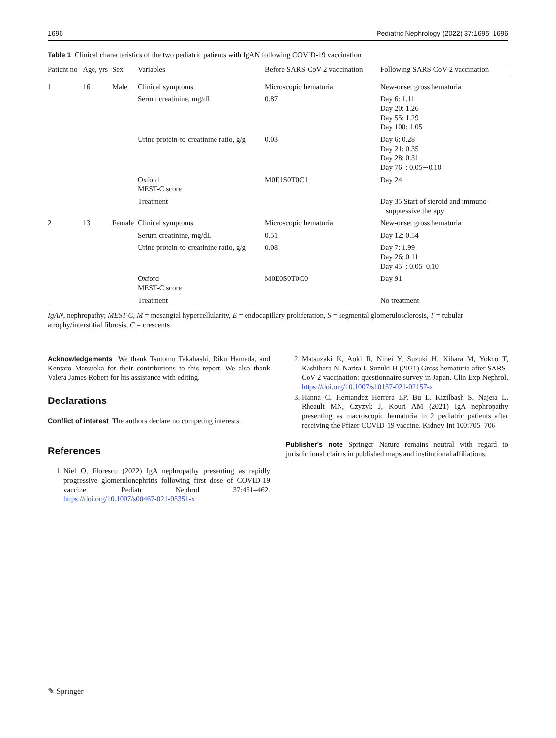1696 Pediatric Nephrology (2022) 37:1695–1696
Table 1 Clinical characteristics of the two pediatric patients with IgAN following COVID-19 vaccination
| Patient no | Age, yrs | Sex | Variables | Before SARS-CoV-2 vaccination | Following SARS-CoV-2 vaccination |
| --- | --- | --- | --- | --- | --- |
| 1 | 16 | Male | Clinical symptoms | Microscopic hematuria | New-onset gross hematuria |
| | | | Serum creatinine, mg/dL | 0.87 | Day 6: 1.11 Day 20: 1.26 Day 55: 1.29 Day 100: 1.05 |
| | | | Urine protein-to-creatinine ratio, g/g | 0.03 | Day 6: 0.28 Day 21: 0.35 Day 28: 0.31 Day 76–: 0.05∽0.10 |
| | | | Oxford MEST-C score | M0E1S0T0C1 | Day 24 |
| | | | Treatment | | Day 35 Start of steroid and immuno- suppressive therapy |
| 2 | 13 | Female | Clinical symptoms | Microscopic hematuria | New-onset gross hematuria |
| | | | Serum creatinine, mg/dL | 0.51 | Day 12: 0.54 |
| | | | Urine protein-to-creatinine ratio, g/g | 0.08 | Day 7: 1.99 Day 26: 0.11 Day 45–: 0.05–0.10 |
| | | | Oxford MEST-C score | M0E0S0T0C0 | Day 91 |
| | | | Treatment | | No treatment |
IgAN, nephropathy; MEST-C, M = mesangial hypercellularity, E = endocapillary proliferation, S = segmental glomerulosclerosis, T = tubular atrophy/interstitial fibrosis, C = crescents
Acknowledgements We thank Tsutomu Takahashi, Riku Hamada, and Kentaro Matsuoka for their contributions to this report. We also thank Valera James Robert for his assistance with editing.
Declarations
Conflict of interest The authors declare no competing interests.
References
1. Niel O, Florescu (2022) IgA nephropathy presenting as rapidly progressive glomerulonephritis following first dose of COVID-19 vaccine. Pediatr Nephrol 37:461–462. https://doi.org/10.1007/s00467-021-05351-x
2. Matsuzaki K, Aoki R, Nihei Y, Suzuki H, Kihara M, Yokoo T, Kashihara N, Narita I, Suzuki H (2021) Gross hematuria after SARS-CoV-2 vaccination: questionnaire survey in Japan. Clin Exp Nephrol. https://doi.org/10.1007/s10157-021-02157-x
3. Hanna C, Hernandez Herrera LP, Bu L, Kizilbash S, Najera L, Rheault MN, Czyzyk J, Kouri AM (2021) IgA nephropathy presenting as macroscopic hematuria in 2 pediatric patients after receiving the Pfizer COVID-19 vaccine. Kidney Int 100:705–706
Publisher's note Springer Nature remains neutral with regard to jurisdictional claims in published maps and institutional affiliations.
✎ Springer